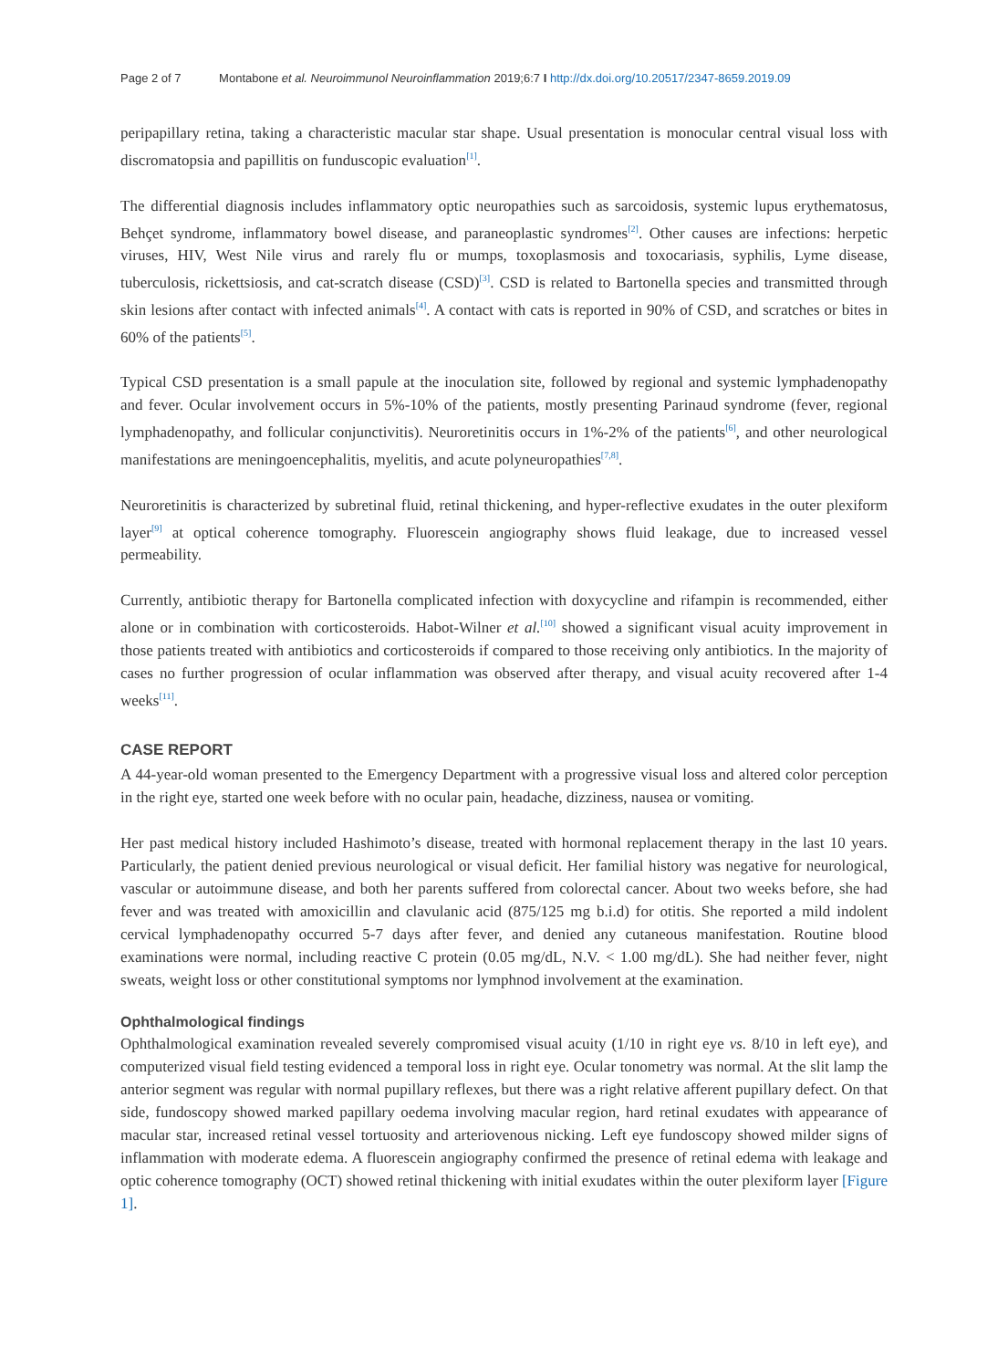Page 2 of 7 Montabone et al. Neuroimmunol Neuroinflammation 2019;6:7 I http://dx.doi.org/10.20517/2347-8659.2019.09
peripapillary retina, taking a characteristic macular star shape. Usual presentation is monocular central visual loss with discromatopsia and papillitis on funduscopic evaluation<sup>[1]</sup>.
The differential diagnosis includes inflammatory optic neuropathies such as sarcoidosis, systemic lupus erythematosus, Behçet syndrome, inflammatory bowel disease, and paraneoplastic syndromes<sup>[2]</sup>. Other causes are infections: herpetic viruses, HIV, West Nile virus and rarely flu or mumps, toxoplasmosis and toxocariasis, syphilis, Lyme disease, tuberculosis, rickettsiosis, and cat-scratch disease (CSD)<sup>[3]</sup>. CSD is related to Bartonella species and transmitted through skin lesions after contact with infected animals<sup>[4]</sup>. A contact with cats is reported in 90% of CSD, and scratches or bites in 60% of the patients<sup>[5]</sup>.
Typical CSD presentation is a small papule at the inoculation site, followed by regional and systemic lymphadenopathy and fever. Ocular involvement occurs in 5%-10% of the patients, mostly presenting Parinaud syndrome (fever, regional lymphadenopathy, and follicular conjunctivitis). Neuroretinitis occurs in 1%-2% of the patients<sup>[6]</sup>, and other neurological manifestations are meningoencephalitis, myelitis, and acute polyneuropathies<sup>[7,8]</sup>.
Neuroretinitis is characterized by subretinal fluid, retinal thickening, and hyper-reflective exudates in the outer plexiform layer<sup>[9]</sup> at optical coherence tomography. Fluorescein angiography shows fluid leakage, due to increased vessel permeability.
Currently, antibiotic therapy for Bartonella complicated infection with doxycycline and rifampin is recommended, either alone or in combination with corticosteroids. Habot-Wilner et al.<sup>[10]</sup> showed a significant visual acuity improvement in those patients treated with antibiotics and corticosteroids if compared to those receiving only antibiotics. In the majority of cases no further progression of ocular inflammation was observed after therapy, and visual acuity recovered after 1-4 weeks<sup>[11]</sup>.
CASE REPORT
A 44-year-old woman presented to the Emergency Department with a progressive visual loss and altered color perception in the right eye, started one week before with no ocular pain, headache, dizziness, nausea or vomiting.
Her past medical history included Hashimoto’s disease, treated with hormonal replacement therapy in the last 10 years. Particularly, the patient denied previous neurological or visual deficit. Her familial history was negative for neurological, vascular or autoimmune disease, and both her parents suffered from colorectal cancer. About two weeks before, she had fever and was treated with amoxicillin and clavulanic acid (875/125 mg b.i.d) for otitis. She reported a mild indolent cervical lymphadenopathy occurred 5-7 days after fever, and denied any cutaneous manifestation. Routine blood examinations were normal, including reactive C protein (0.05 mg/dL, N.V. < 1.00 mg/dL). She had neither fever, night sweats, weight loss or other constitutional symptoms nor lymphnod involvement at the examination.
Ophthalmological findings
Ophthalmological examination revealed severely compromised visual acuity (1/10 in right eye vs. 8/10 in left eye), and computerized visual field testing evidenced a temporal loss in right eye. Ocular tonometry was normal. At the slit lamp the anterior segment was regular with normal pupillary reflexes, but there was a right relative afferent pupillary defect. On that side, fundoscopy showed marked papillary oedema involving macular region, hard retinal exudates with appearance of macular star, increased retinal vessel tortuosity and arteriovenous nicking. Left eye fundoscopy showed milder signs of inflammation with moderate edema. A fluorescein angiography confirmed the presence of retinal edema with leakage and optic coherence tomography (OCT) showed retinal thickening with initial exudates within the outer plexiform layer [Figure 1].